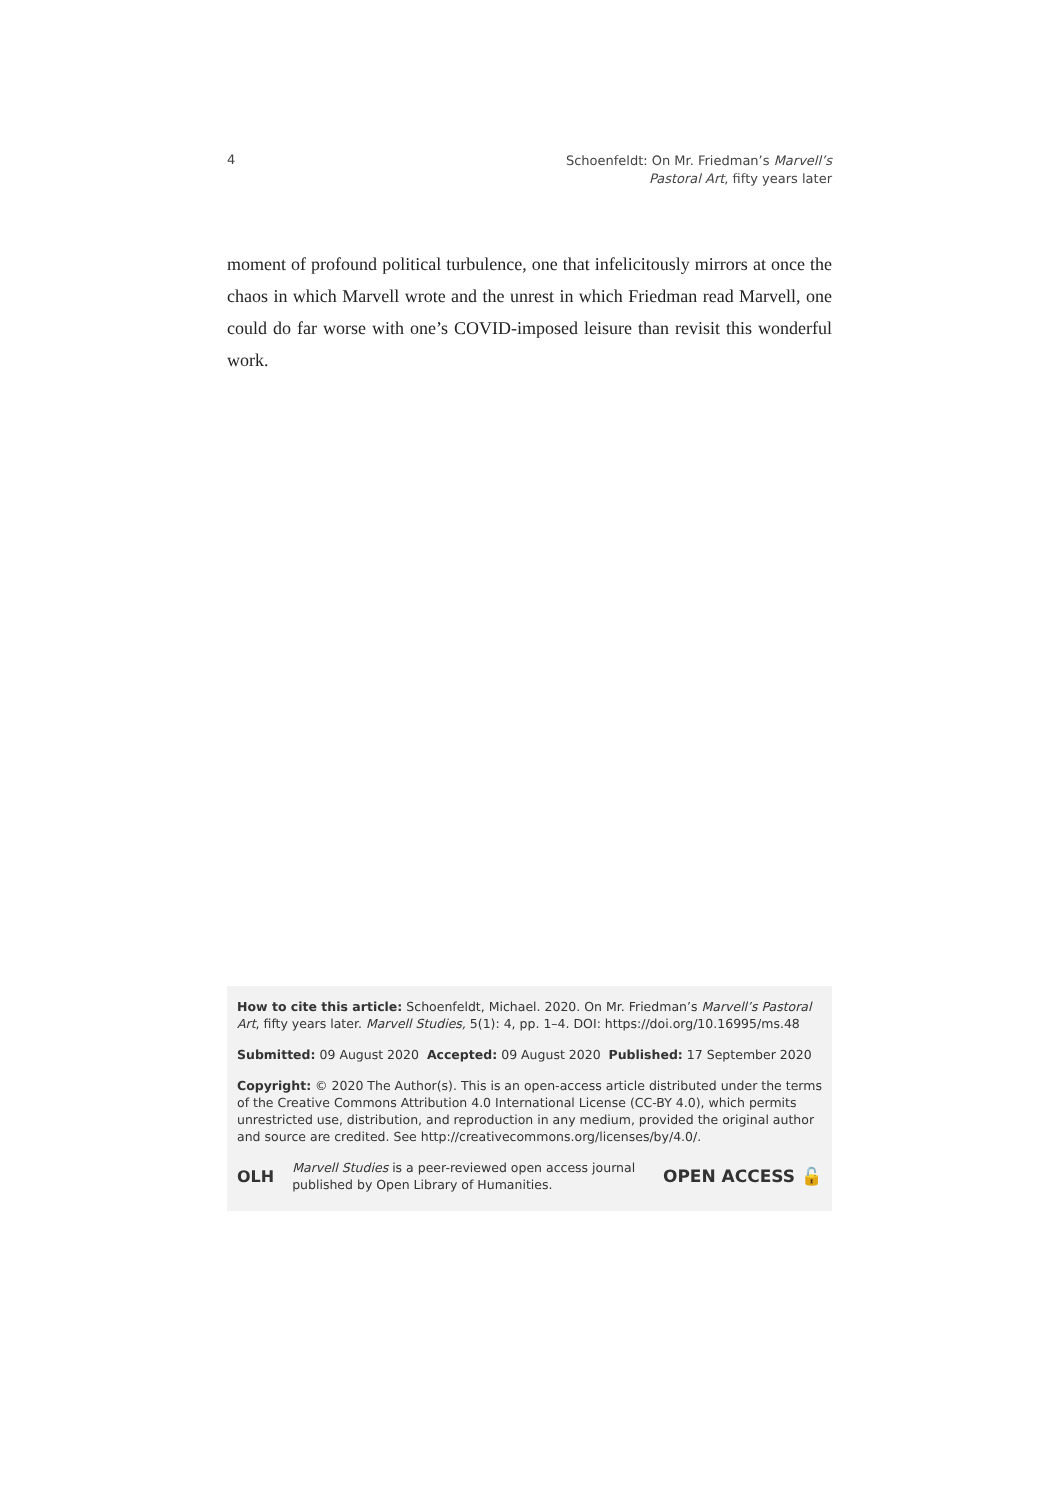4
Schoenfeldt: On Mr. Friedman’s Marvell’s
Pastoral Art, fifty years later
moment of profound political turbulence, one that infelicitously mirrors at once the chaos in which Marvell wrote and the unrest in which Friedman read Marvell, one could do far worse with one’s COVID-imposed leisure than revisit this wonderful work.
How to cite this article: Schoenfeldt, Michael. 2020. On Mr. Friedman’s Marvell’s Pastoral Art, fifty years later. Marvell Studies, 5(1): 4, pp. 1–4. DOI: https://doi.org/10.16995/ms.48
Submitted: 09 August 2020 Accepted: 09 August 2020 Published: 17 September 2020
Copyright: © 2020 The Author(s). This is an open-access article distributed under the terms of the Creative Commons Attribution 4.0 International License (CC-BY 4.0), which permits unrestricted use, distribution, and reproduction in any medium, provided the original author and source are credited. See http://creativecommons.org/licenses/by/4.0/.
OLH Marvell Studies is a peer-reviewed open access journal published by Open Library of Humanities. OPEN ACCESS 🔓